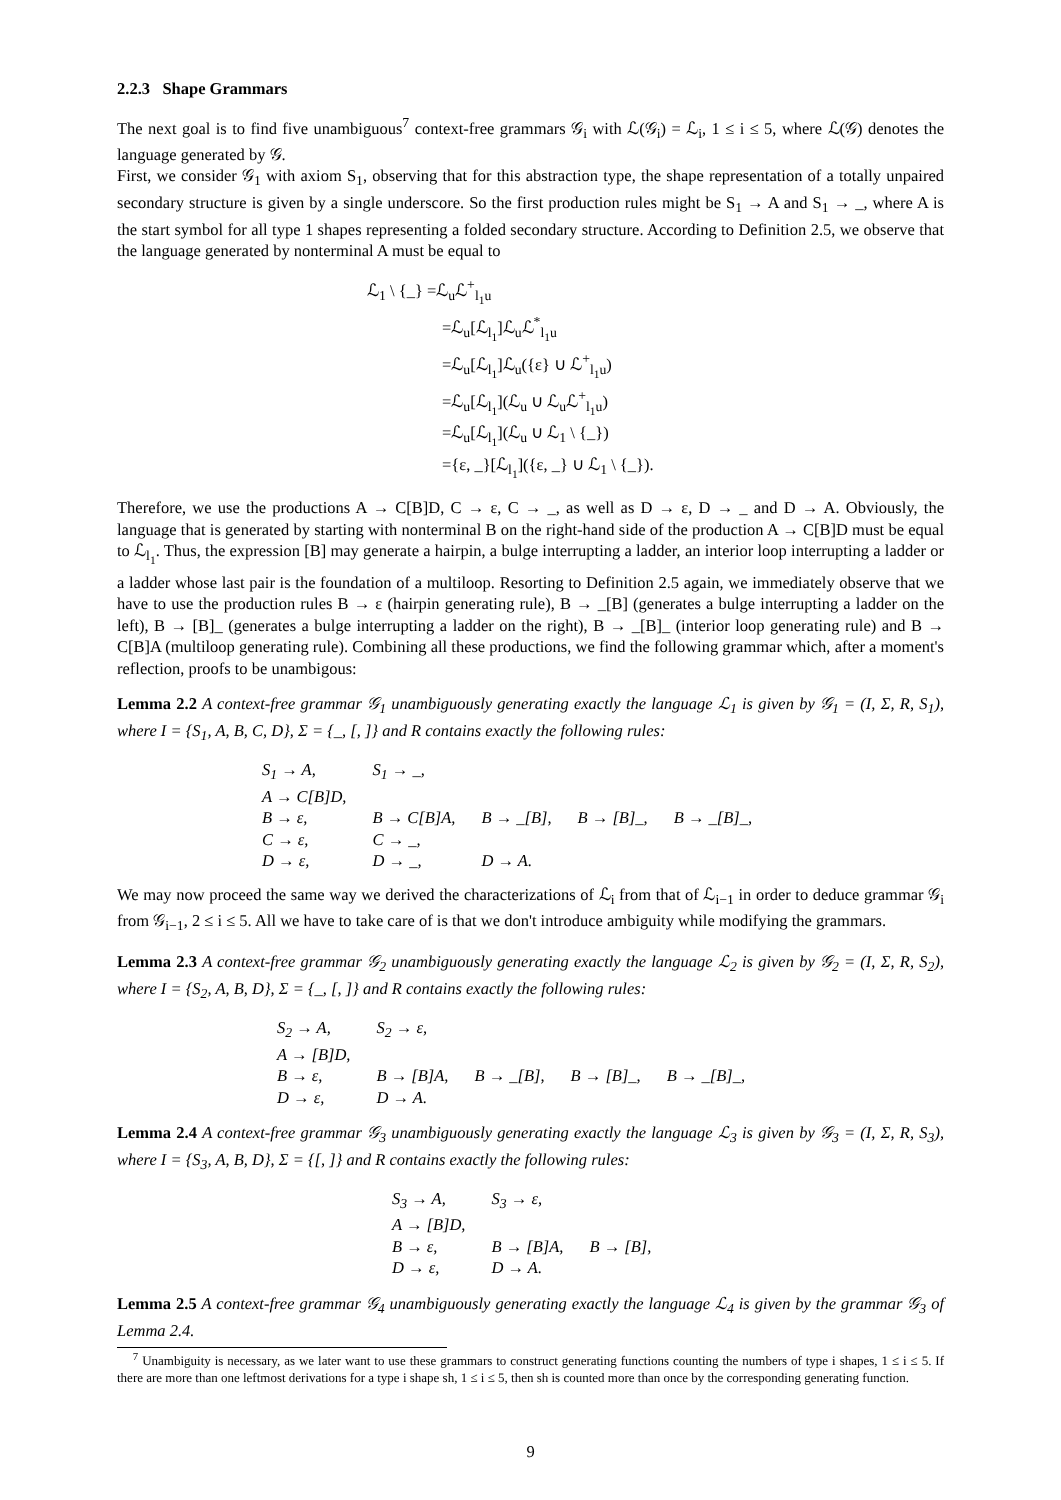2.2.3 Shape Grammars
The next goal is to find five unambiguous<sup>7</sup> context-free grammars 𝒢<sub>i</sub> with ℒ(𝒢<sub>i</sub>) = ℒ<sub>i</sub>, 1 ≤ i ≤ 5, where ℒ(𝒢) denotes the language generated by 𝒢.
First, we consider 𝒢<sub>1</sub> with axiom S<sub>1</sub>, observing that for this abstraction type, the shape representation of a totally unpaired secondary structure is given by a single underscore. So the first production rules might be S<sub>1</sub> → A and S<sub>1</sub> → _, where A is the start symbol for all type 1 shapes representing a folded secondary structure. According to Definition 2.5, we observe that the language generated by nonterminal A must be equal to
ℒ<sub>1</sub> \ {_} =ℒ<sub>u</sub>ℒ<sup>+</sup><sub>l<sub>1</sub>u</sub>
=ℒ<sub>u</sub>[ℒ<sub>l<sub>1</sub></sub>]ℒ<sub>u</sub>ℒ<sup>*</sup><sub>l<sub>1</sub>u</sub>
=ℒ<sub>u</sub>[ℒ<sub>l<sub>1</sub></sub>]ℒ<sub>u</sub>({ε} ∪ ℒ<sup>+</sup><sub>l<sub>1</sub>u</sub>)
=ℒ<sub>u</sub>[ℒ<sub>l<sub>1</sub></sub>](ℒ<sub>u</sub> ∪ ℒ<sub>u</sub>ℒ<sup>+</sup><sub>l<sub>1</sub>u</sub>)
=ℒ<sub>u</sub>[ℒ<sub>l<sub>1</sub></sub>](ℒ<sub>u</sub> ∪ ℒ<sub>1</sub> \ {_})
={ε, _}[ℒ<sub>l<sub>1</sub></sub>]({ε, _} ∪ ℒ<sub>1</sub> \ {_}).
Therefore, we use the productions A → C[B]D, C → ε, C → _, as well as D → ε, D → _ and D → A. Obviously, the language that is generated by starting with nonterminal B on the right-hand side of the production A → C[B]D must be equal to ℒ<sub>l<sub>1</sub></sub>. Thus, the expression [B] may generate a hairpin, a bulge interrupting a ladder, an interior loop interrupting a ladder or a ladder whose last pair is the foundation of a multiloop. Resorting to Definition 2.5 again, we immediately observe that we have to use the production rules B → ε (hairpin generating rule), B → _[B] (generates a bulge interrupting a ladder on the left), B → [B]_ (generates a bulge interrupting a ladder on the right), B → _[B]_ (interior loop generating rule) and B → C[B]A (multiloop generating rule). Combining all these productions, we find the following grammar which, after a moment's reflection, proofs to be unambigous:
Lemma 2.2 A context-free grammar 𝒢<sub>1</sub> unambiguously generating exactly the language ℒ<sub>1</sub> is given by 𝒢<sub>1</sub> = (I, Σ, R, S<sub>1</sub>), where I = {S<sub>1</sub>, A, B, C, D}, Σ = {_, [, ]} and R contains exactly the following rules:
| S<sub>1</sub> → A, | S<sub>1</sub> → _, | | | |
| A → C[B]D, | | | | |
| B → ε, | B → C[B]A, | B → _[B], | B → [B]_, | B → _[B]_, |
| C → ε, | C → _, | | | |
| D → ε, | D → _, | D → A. | | |
We may now proceed the same way we derived the characterizations of ℒ<sub>i</sub> from that of ℒ<sub>i−1</sub> in order to deduce grammar 𝒢<sub>i</sub> from 𝒢<sub>i−1</sub>, 2 ≤ i ≤ 5. All we have to take care of is that we don't introduce ambiguity while modifying the grammars.
Lemma 2.3 A context-free grammar 𝒢<sub>2</sub> unambiguously generating exactly the language ℒ<sub>2</sub> is given by 𝒢<sub>2</sub> = (I, Σ, R, S<sub>2</sub>), where I = {S<sub>2</sub>, A, B, D}, Σ = {_, [, ]} and R contains exactly the following rules:
| S<sub>2</sub> → A, | S<sub>2</sub> → ε, | | | |
| A → [B]D, | | | | |
| B → ε, | B → [B]A, | B → _[B], | B → [B]_, | B → _[B]_, |
| D → ε, | D → A. | | | |
Lemma 2.4 A context-free grammar 𝒢<sub>3</sub> unambiguously generating exactly the language ℒ<sub>3</sub> is given by 𝒢<sub>3</sub> = (I, Σ, R, S<sub>3</sub>), where I = {S<sub>3</sub>, A, B, D}, Σ = {[, ]} and R contains exactly the following rules:
| S<sub>3</sub> → A, | S<sub>3</sub> → ε, | |
| A → [B]D, | | |
| B → ε, | B → [B]A, | B → [B], |
| D → ε, | D → A. | |
Lemma 2.5 A context-free grammar 𝒢<sub>4</sub> unambiguously generating exactly the language ℒ<sub>4</sub> is given by the grammar 𝒢<sub>3</sub> of Lemma 2.4.
<sup>7</sup> Unambiguity is necessary, as we later want to use these grammars to construct generating functions counting the numbers of type i shapes, 1 ≤ i ≤ 5. If there are more than one leftmost derivations for a type i shape sh, 1 ≤ i ≤ 5, then sh is counted more than once by the corresponding generating function.
9